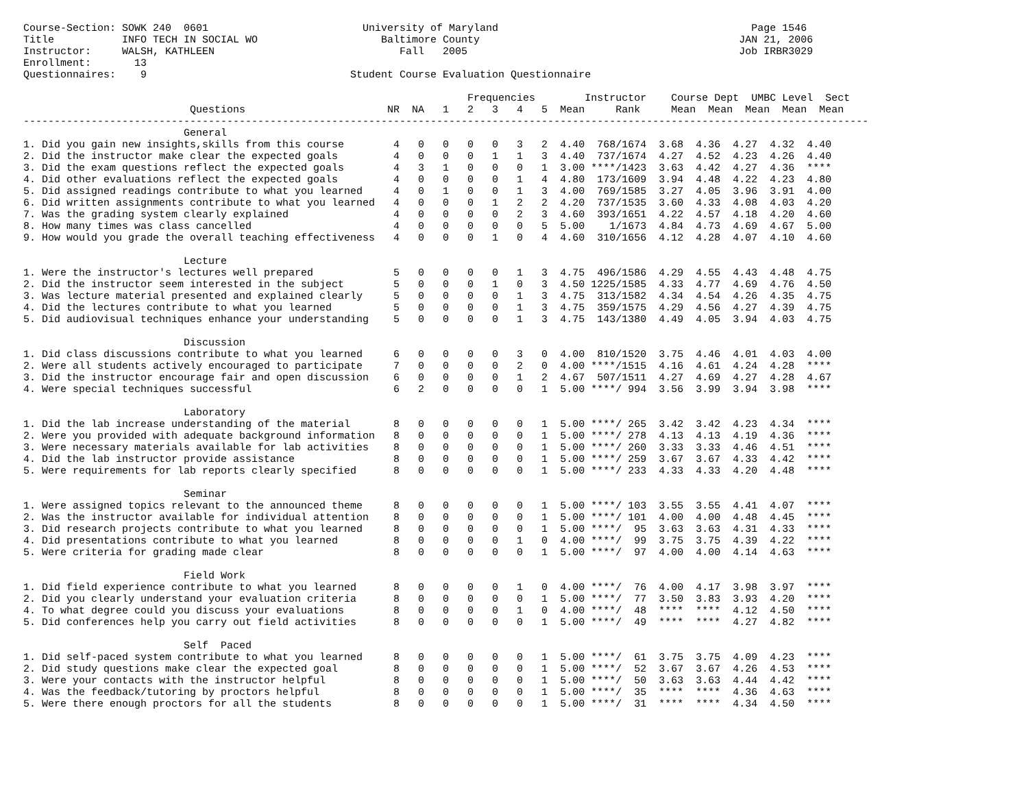Course-Section: SOWK 240  0601                         University of Maryland                                         Page 1546
Title           INFO TECH IN SOCIAL WO                    Baltimore County                                          JAN 21, 2006
Instructor:     WALSH, KATHLEEN                              Fall   2005                                            Job IRBR3029
Enrollment:       13
Questionnaires:    9                                 Student Course Evaluation Questionnaire
                                                                        Frequencies        Instructor    Course Dept  UMBC Level  Sect
                           Questions                       NR  NA   1   2   3   4   5  Mean     Rank     Mean  Mean  Mean  Mean  Mean
-----------------------------------------------------------------------------------------------------------------------------------------
                          General
1. Did you gain new insights,skills from this course        4   0   0   0   0   3   2  4.40  768/1674  3.68  4.36  4.27  4.32  4.40
2. Did the instructor make clear the expected goals         4   0   0   0   1   1   3  4.40  737/1674  4.27  4.52  4.23  4.26  4.40
3. Did the exam questions reflect the expected goals        4   3   1   0   0   0   1  3.00 ****/1423  3.63  4.42  4.27  4.36  ****
4. Did other evaluations reflect the expected goals         4   0   0   0   0   1   4  4.80  173/1609  3.94  4.48  4.22  4.23  4.80
5. Did assigned readings contribute to what you learned     4   0   1   0   0   1   3  4.00  769/1585  3.27  4.05  3.96  3.91  4.00
6. Did written assignments contribute to what you learned   4   0   0   0   1   2   2  4.20  737/1535  3.60  4.33  4.08  4.03  4.20
7. Was the grading system clearly explained                 4   0   0   0   0   2   3  4.60  393/1651  4.22  4.57  4.18  4.20  4.60
8. How many times was class cancelled                       4   0   0   0   0   0   5  5.00    1/1673  4.84  4.73  4.69  4.67  5.00
9. How would you grade the overall teaching effectiveness   4   0   0   0   1   0   4  4.60  310/1656  4.12  4.28  4.07  4.10  4.60

                          Lecture
1. Were the instructor's lectures well prepared             5   0   0   0   0   1   3  4.75  496/1586  4.29  4.55  4.43  4.48  4.75
2. Did the instructor seem interested in the subject        5   0   0   0   1   0   3  4.50 1225/1585  4.33  4.77  4.69  4.76  4.50
3. Was lecture material presented and explained clearly     5   0   0   0   0   1   3  4.75  313/1582  4.34  4.54  4.26  4.35  4.75
4. Did the lectures contribute to what you learned          5   0   0   0   0   1   3  4.75  359/1575  4.29  4.56  4.27  4.39  4.75
5. Did audiovisual techniques enhance your understanding    5   0   0   0   0   1   3  4.75  143/1380  4.49  4.05  3.94  4.03  4.75

                          Discussion
1. Did class discussions contribute to what you learned     6   0   0   0   0   3   0  4.00  810/1520  3.75  4.46  4.01  4.03  4.00
2. Were all students actively encouraged to participate     7   0   0   0   0   2   0  4.00 ****/1515  4.16  4.61  4.24  4.28  ****
3. Did the instructor encourage fair and open discussion    6   0   0   0   0   1   2  4.67  507/1511  4.27  4.69  4.27  4.28  4.67
4. Were special techniques successful                       6   2   0   0   0   0   1  5.00 ****/ 994  3.56  3.99  3.94  3.98  ****

                          Laboratory
1. Did the lab increase understanding of the material       8   0   0   0   0   0   1  5.00 ****/ 265  3.42  3.42  4.23  4.34  ****
2. Were you provided with adequate background information   8   0   0   0   0   0   1  5.00 ****/ 278  4.13  4.13  4.19  4.36  ****
3. Were necessary materials available for lab activities    8   0   0   0   0   0   1  5.00 ****/ 260  3.33  3.33  4.46  4.51  ****
4. Did the lab instructor provide assistance                8   0   0   0   0   0   1  5.00 ****/ 259  3.67  3.67  4.33  4.42  ****
5. Were requirements for lab reports clearly specified      8   0   0   0   0   0   1  5.00 ****/ 233  4.33  4.33  4.20  4.48  ****

                          Seminar
1. Were assigned topics relevant to the announced theme     8   0   0   0   0   0   1  5.00 ****/ 103  3.55  3.55  4.41  4.07  ****
2. Was the instructor available for individual attention    8   0   0   0   0   0   1  5.00 ****/ 101  4.00  4.00  4.48  4.45  ****
3. Did research projects contribute to what you learned     8   0   0   0   0   0   1  5.00 ****/  95  3.63  3.63  4.31  4.33  ****
4. Did presentations contribute to what you learned         8   0   0   0   0   1   0  4.00 ****/  99  3.75  3.75  4.39  4.22  ****
5. Were criteria for grading made clear                     8   0   0   0   0   0   1  5.00 ****/  97  4.00  4.00  4.14  4.63  ****

                          Field Work
1. Did field experience contribute to what you learned      8   0   0   0   0   1   0  4.00 ****/  76  4.00  4.17  3.98  3.97  ****
2. Did you clearly understand your evaluation criteria      8   0   0   0   0   0   1  5.00 ****/  77  3.50  3.83  3.93  4.20  ****
4. To what degree could you discuss your evaluations        8   0   0   0   0   1   0  4.00 ****/  48  ****  ****  4.12  4.50  ****
5. Did conferences help you carry out field activities      8   0   0   0   0   0   1  5.00 ****/  49  ****  ****  4.27  4.82  ****

                          Self  Paced
1. Did self-paced system contribute to what you learned     8   0   0   0   0   0   1  5.00 ****/  61  3.75  3.75  4.09  4.23  ****
2. Did study questions make clear the expected goal         8   0   0   0   0   0   1  5.00 ****/  52  3.67  3.67  4.26  4.53  ****
3. Were your contacts with the instructor helpful           8   0   0   0   0   0   1  5.00 ****/  50  3.63  3.63  4.44  4.42  ****
4. Was the feedback/tutoring by proctors helpful            8   0   0   0   0   0   1  5.00 ****/  35  ****  ****  4.36  4.63  ****
5. Were there enough proctors for all the students          8   0   0   0   0   0   1  5.00 ****/  31  ****  ****  4.34  4.50  ****